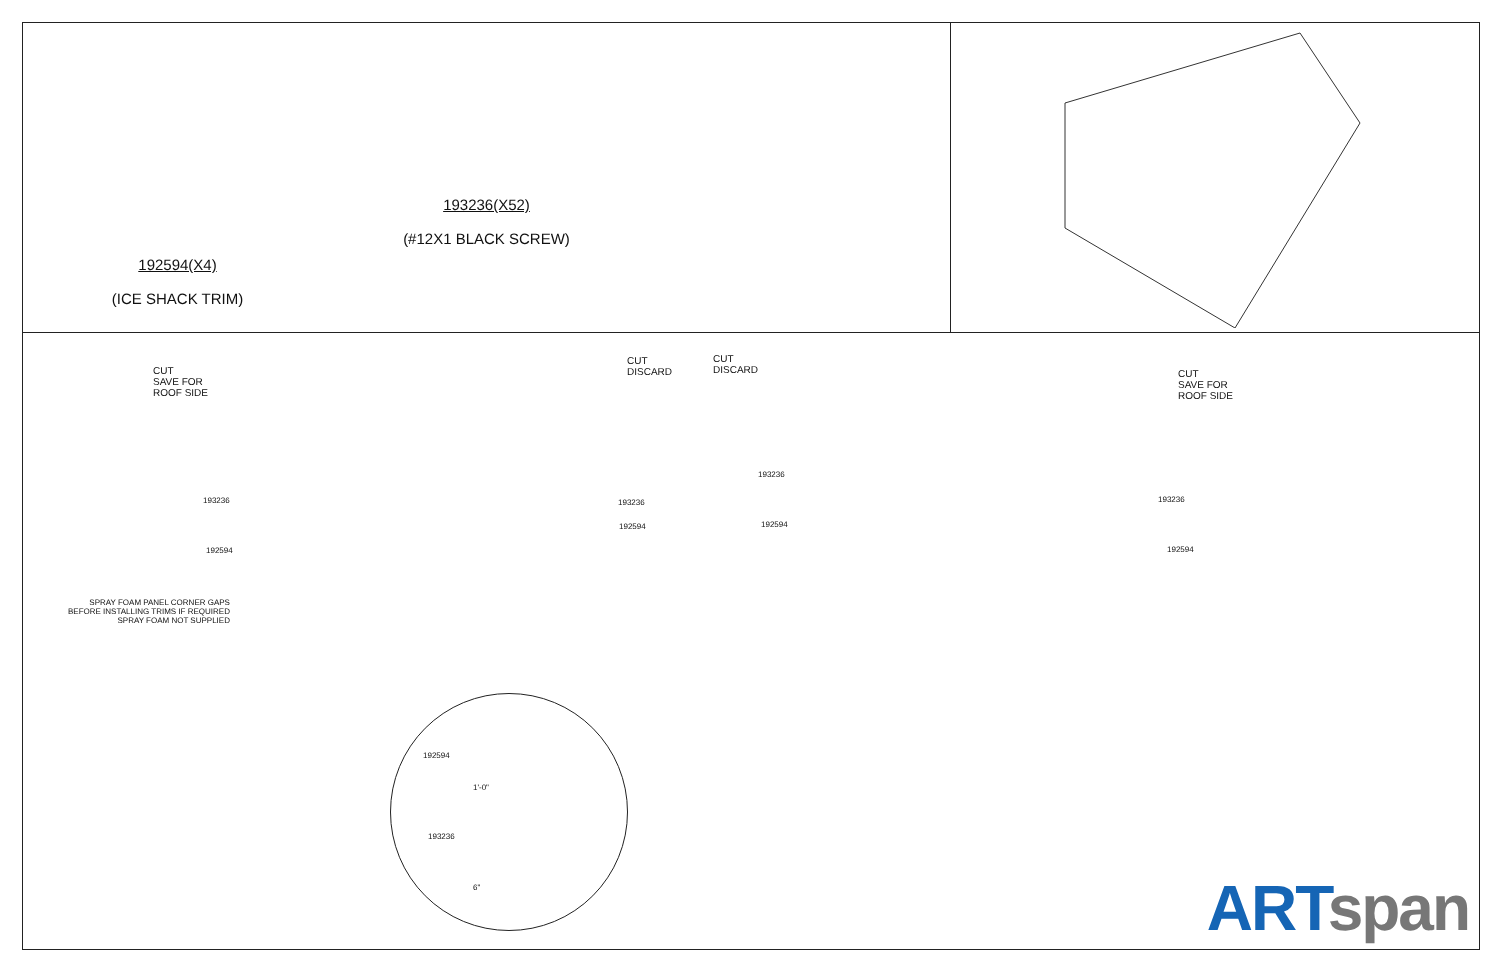192594(X4)
(ICE SHACK TRIM)
193236(X52)
(#12X1 BLACK SCREW)
CUT
SAVE FOR
ROOF SIDE
CUT
DISCARD
CUT
DISCARD
CUT
SAVE FOR
ROOF SIDE
193236
192594
193236
192594
193236
192594
193236
192594
SPRAY FOAM PANEL CORNER GAPS
BEFORE INSTALLING TRIMS IF REQUIRED
SPRAY FOAM NOT SUPPLIED
192594
193236
1'-0"
6" ART span